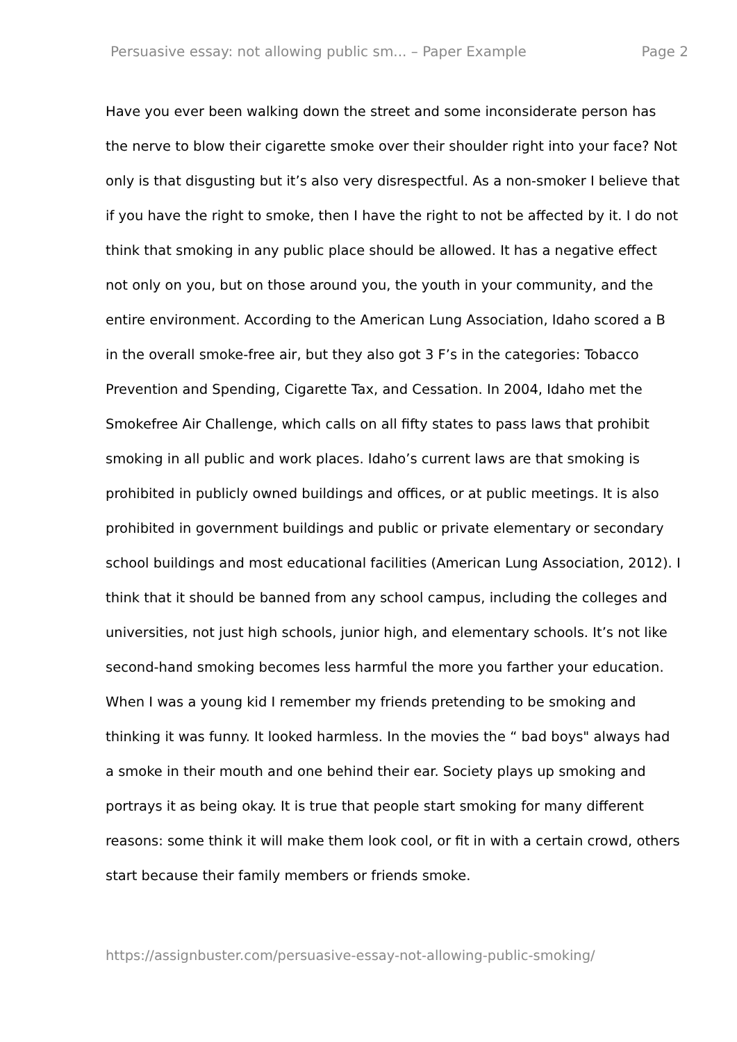Persuasive essay: not allowing public sm... – Paper Example Page 2
Have you ever been walking down the street and some inconsiderate person has the nerve to blow their cigarette smoke over their shoulder right into your face? Not only is that disgusting but it’s also very disrespectful. As a non-smoker I believe that if you have the right to smoke, then I have the right to not be affected by it. I do not think that smoking in any public place should be allowed. It has a negative effect not only on you, but on those around you, the youth in your community, and the entire environment. According to the American Lung Association, Idaho scored a B in the overall smoke-free air, but they also got 3 F’s in the categories: Tobacco Prevention and Spending, Cigarette Tax, and Cessation. In 2004, Idaho met the Smokefree Air Challenge, which calls on all fifty states to pass laws that prohibit smoking in all public and work places. Idaho’s current laws are that smoking is prohibited in publicly owned buildings and offices, or at public meetings. It is also prohibited in government buildings and public or private elementary or secondary school buildings and most educational facilities (American Lung Association, 2012). I think that it should be banned from any school campus, including the colleges and universities, not just high schools, junior high, and elementary schools. It’s not like second-hand smoking becomes less harmful the more you farther your education. When I was a young kid I remember my friends pretending to be smoking and thinking it was funny. It looked harmless. In the movies the “ bad boys" always had a smoke in their mouth and one behind their ear. Society plays up smoking and portrays it as being okay. It is true that people start smoking for many different reasons: some think it will make them look cool, or fit in with a certain crowd, others start because their family members or friends smoke.
https://assignbuster.com/persuasive-essay-not-allowing-public-smoking/